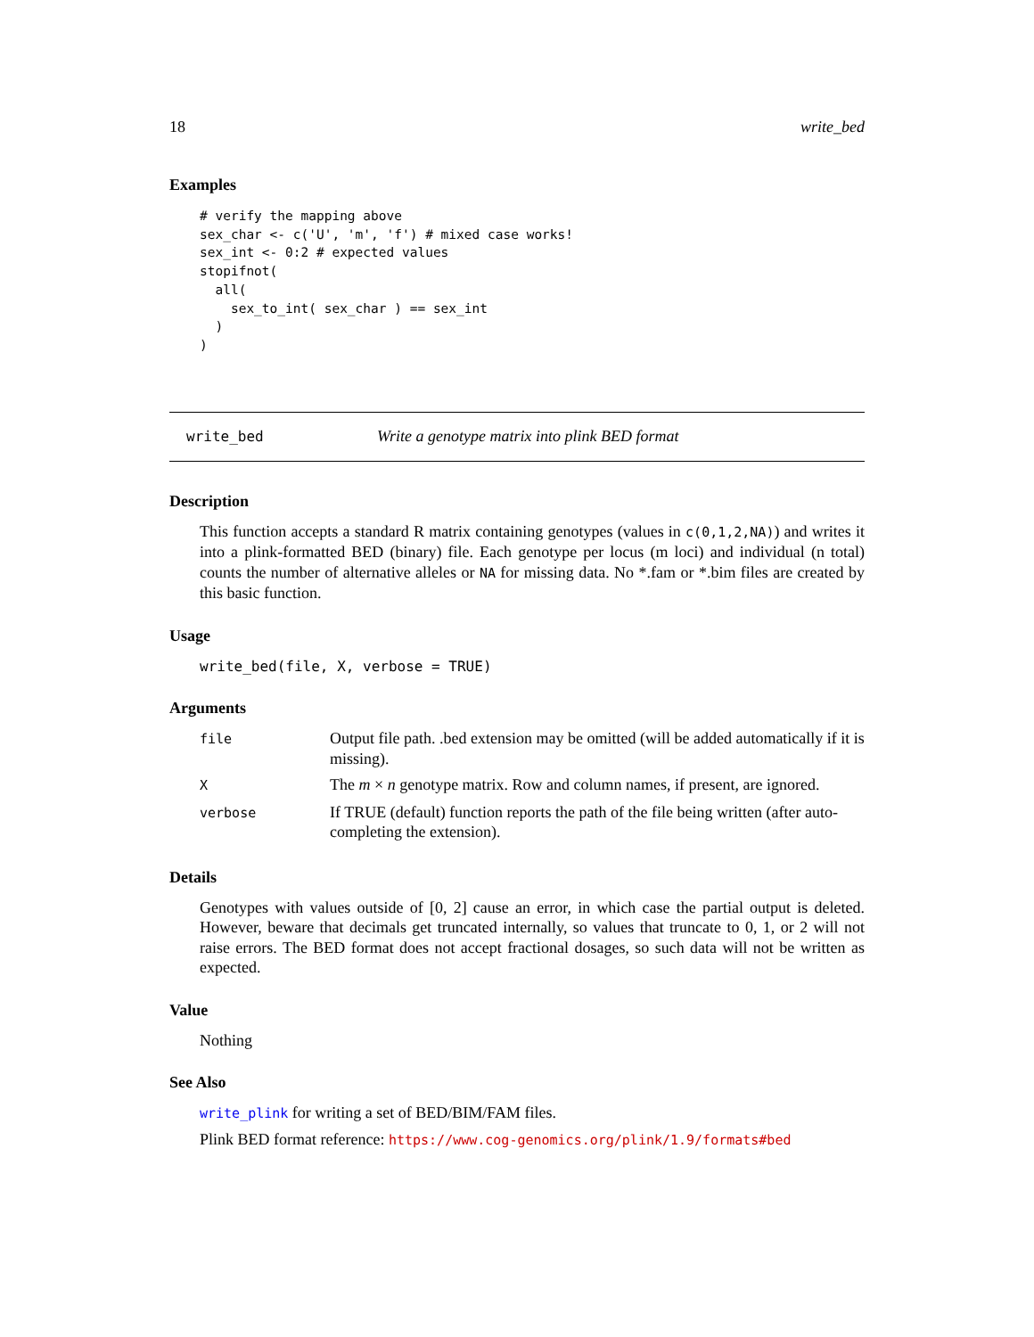18 write_bed
Examples
# verify the mapping above
sex_char <- c('U', 'm', 'f') # mixed case works!
sex_int <- 0:2 # expected values
stopifnot(
  all(
    sex_to_int( sex_char ) == sex_int
  )
)
write_bed Write a genotype matrix into plink BED format
Description
This function accepts a standard R matrix containing genotypes (values in c(0,1,2,NA)) and writes it into a plink-formatted BED (binary) file. Each genotype per locus (m loci) and individual (n total) counts the number of alternative alleles or NA for missing data. No *.fam or *.bim files are created by this basic function.
Usage
write_bed(file, X, verbose = TRUE)
Arguments
| file | Output file path. .bed extension may be omitted (will be added automatically if it is missing). |
| X | The m × n genotype matrix. Row and column names, if present, are ignored. |
| verbose | If TRUE (default) function reports the path of the file being written (after auto-completing the extension). |
Details
Genotypes with values outside of [0, 2] cause an error, in which case the partial output is deleted. However, beware that decimals get truncated internally, so values that truncate to 0, 1, or 2 will not raise errors. The BED format does not accept fractional dosages, so such data will not be written as expected.
Value
Nothing
See Also
write_plink for writing a set of BED/BIM/FAM files.
Plink BED format reference: https://www.cog-genomics.org/plink/1.9/formats#bed